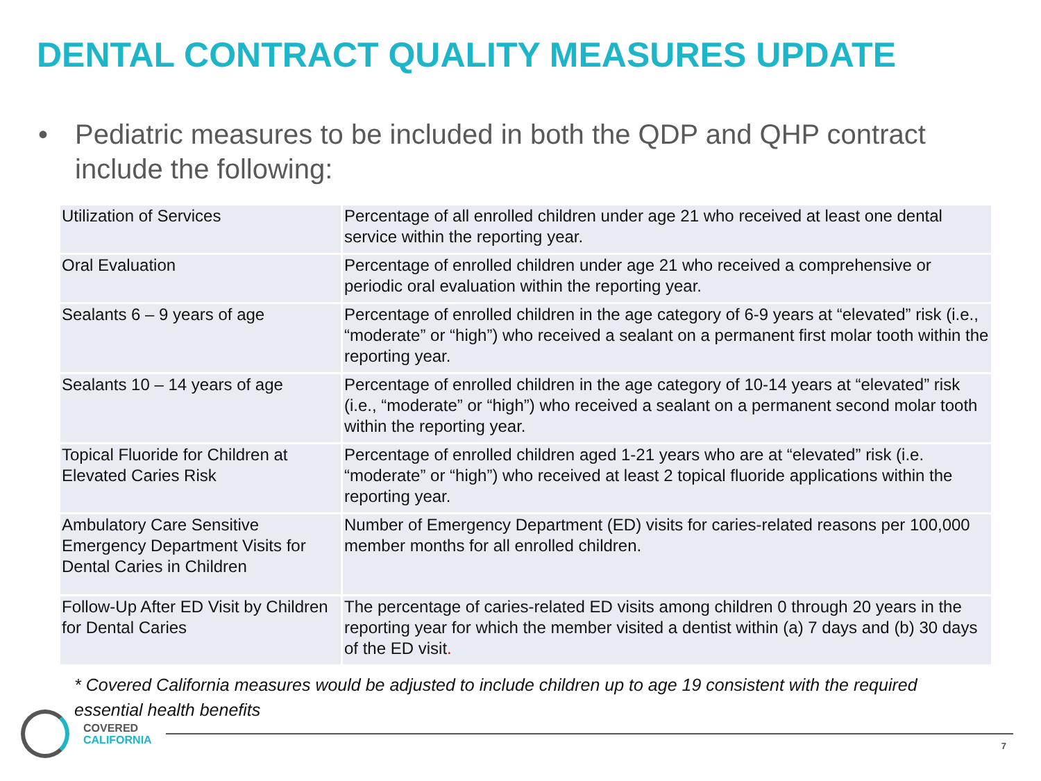DENTAL CONTRACT QUALITY MEASURES UPDATE
• Pediatric measures to be included in both the QDP and QHP contract include the following:
| Utilization of Services | Percentage of all enrolled children under age 21 who received at least one dental service within the reporting year. |
| Oral Evaluation | Percentage of enrolled children under age 21 who received a comprehensive or periodic oral evaluation within the reporting year. |
| Sealants 6 – 9 years of age | Percentage of enrolled children in the age category of 6-9 years at “elevated” risk (i.e., “moderate” or “high”) who received a sealant on a permanent first molar tooth within the reporting year. |
| Sealants 10 – 14 years of age | Percentage of enrolled children in the age category of 10-14 years at “elevated” risk (i.e., “moderate” or “high”) who received a sealant on a permanent second molar tooth within the reporting year. |
| Topical Fluoride for Children at Elevated Caries Risk | Percentage of enrolled children aged 1-21 years who are at “elevated” risk (i.e. “moderate” or “high”) who received at least 2 topical fluoride applications within the reporting year. |
| Ambulatory Care Sensitive Emergency Department Visits for Dental Caries in Children | Number of Emergency Department (ED) visits for caries-related reasons per 100,000 member months for all enrolled children. |
| Follow-Up After ED Visit by Children for Dental Caries | The percentage of caries-related ED visits among children 0 through 20 years in the reporting year for which the member visited a dentist within (a) 7 days and (b) 30 days of the ED visit . |
* Covered California measures would be adjusted to include children up to age 19 consistent with the required essential health benefits
COVERED
CALIFORNIA
7